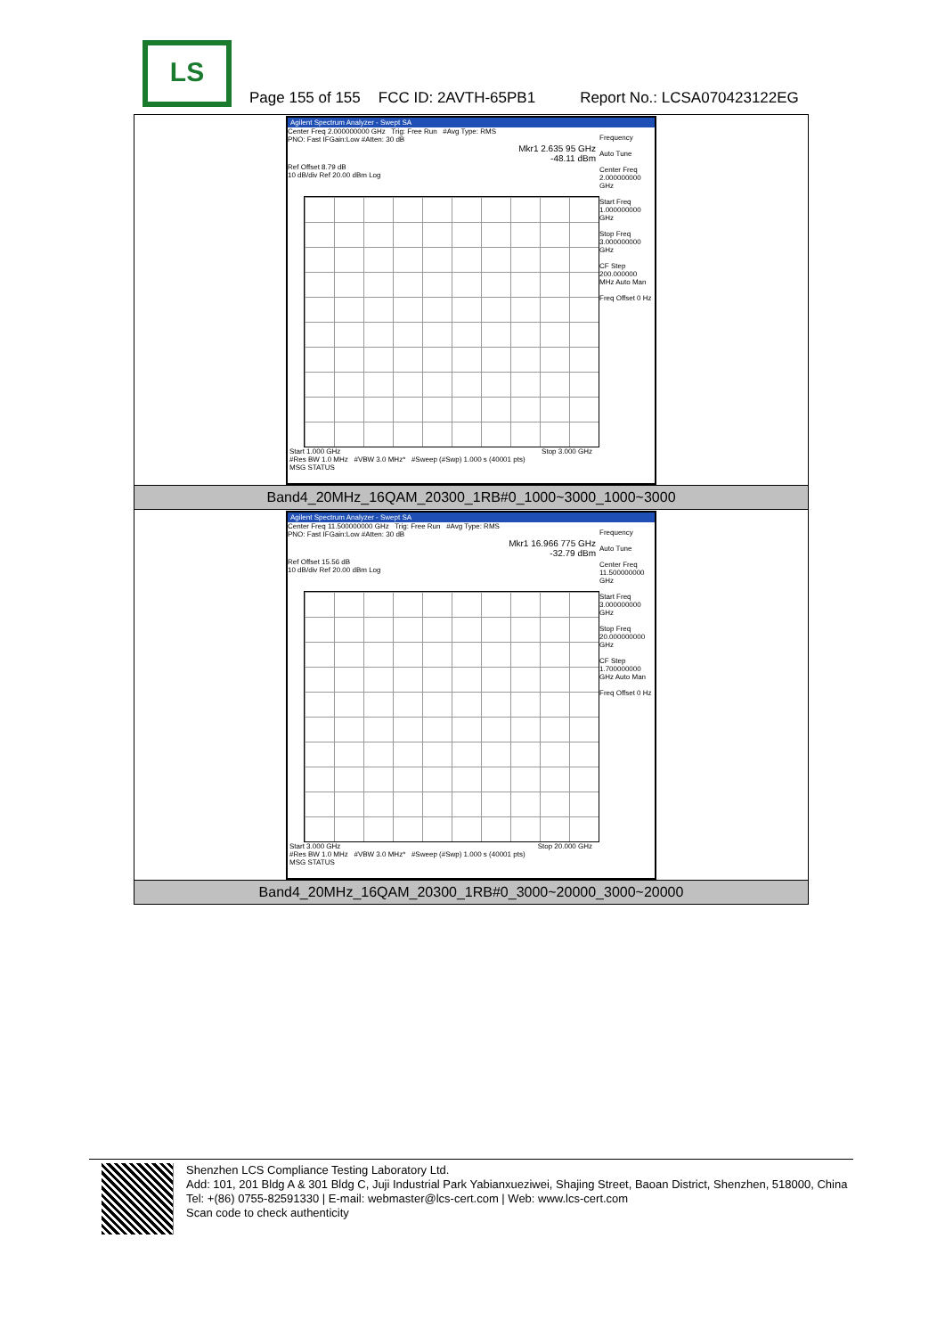LS
Page 155 of 155 FCC ID: 2AVTH-65PB1 Report No.: LCSA070423122EG
| Agilent Spectrum Analyzer - Swept SA Center Freq 2.000000000 GHz Trig: Free Run #Avg Type: RMS PNO: Fast IFGain:Low #Atten: 30 dB Mkr1 2.635 95 GHz -48.11 dBm Ref Offset 8.79 dB 10 dB/div Ref 20.00 dBm Log Frequency Auto Tune Center Freq 2.000000000 GHz Start Freq 1.000000000 GHz Stop Freq 3.000000000 GHz CF Step 200.000000 MHz Auto Man Freq Offset 0 Hz Start 1.000 GHz Stop 3.000 GHz #Res BW 1.0 MHz #VBW 3.0 MHz* #Sweep (#Swp) 1.000 s (40001 pts) MSG STATUS |
| Band4_20MHz_16QAM_20300_1RB#0_1000~3000_1000~3000 |
| Agilent Spectrum Analyzer - Swept SA Center Freq 11.500000000 GHz Trig: Free Run #Avg Type: RMS PNO: Fast IFGain:Low #Atten: 30 dB Mkr1 16.966 775 GHz -32.79 dBm Ref Offset 15.56 dB 10 dB/div Ref 20.00 dBm Log Frequency Auto Tune Center Freq 11.500000000 GHz Start Freq 3.000000000 GHz Stop Freq 20.000000000 GHz CF Step 1.700000000 GHz Auto Man Freq Offset 0 Hz Start 3.000 GHz Stop 20.000 GHz #Res BW 1.0 MHz #VBW 3.0 MHz* #Sweep (#Swp) 1.000 s (40001 pts) MSG STATUS |
| Band4_20MHz_16QAM_20300_1RB#0_3000~20000_3000~20000 |
Shenzhen LCS Compliance Testing Laboratory Ltd.
Add: 101, 201 Bldg A & 301 Bldg C, Juji Industrial Park Yabianxueziwei, Shajing Street, Baoan District, Shenzhen, 518000, China
Tel: +(86) 0755-82591330 | E-mail: webmaster@lcs-cert.com | Web: www.lcs-cert.com
Scan code to check authenticity